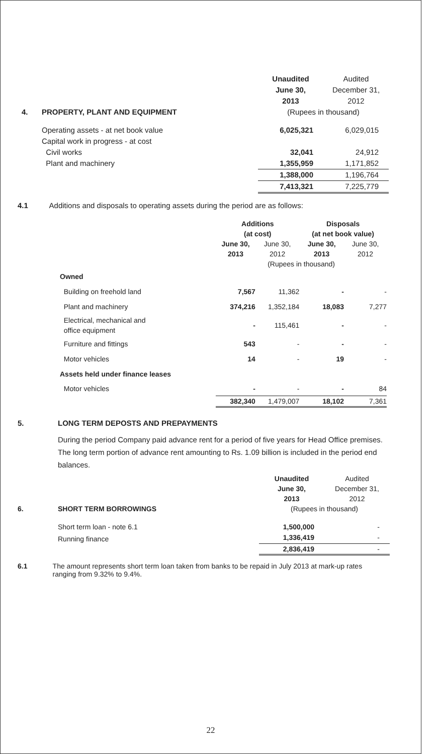| | | Unaudited | Audited |
| | | June 30, | December 31, |
| | | 2013 | 2012 |
| 4. | PROPERTY, PLANT AND EQUIPMENT | (Rupees in thousand) | |
| | Operating assets - at net book value | 6,025,321 | 6,029,015 |
| | Capital work in progress - at cost | | |
| | Civil works | 32,041 | 24,912 |
| | Plant and machinery | 1,355,959 | 1,171,852 |
| | | 1,388,000 | 1,196,764 |
| | | 7,413,321 | 7,225,779 |
4.1 Additions and disposals to operating assets during the period are as follows:
| | Additions | | Disposals | |
| | (at cost) | | (at net book value) | |
| | June 30, 2013 | June 30, 2012 | June 30, 2013 | June 30, 2012 |
| | (Rupees in thousand) | | | |
| Owned | | | | |
| Building on freehold land | 7,567 | 11,362 | - | - |
| Plant and machinery | 374,216 | 1,352,184 | 18,083 | 7,277 |
| Electrical, mechanical and office equipment | - | 115,461 | - | - |
| Furniture and fittings | 543 | - | - | - |
| Motor vehicles | 14 | - | 19 | - |
| Assets held under finance leases | | | | |
| Motor vehicles | - | - | - | 84 |
| | 382,340 | 1,479,007 | 18,102 | 7,361 |
5. LONG TERM DEPOSTS AND PREPAYMENTS
During the period Company paid advance rent for a period of five years for Head Office premises. The long term portion of advance rent amounting to Rs. 1.09 billion is included in the period end balances.
| | | Unaudited | Audited |
| | | June 30, | December 31, |
| | | 2013 | 2012 |
| 6. | SHORT TERM BORROWINGS | (Rupees in thousand) | |
| | Short term loan - note 6.1 | 1,500,000 | - |
| | Running finance | 1,336,419 | - |
| | | 2,836,419 | - |
6.1 The amount represents short term loan taken from banks to be repaid in July 2013 at mark-up rates ranging from 9.32% to 9.4%.
22